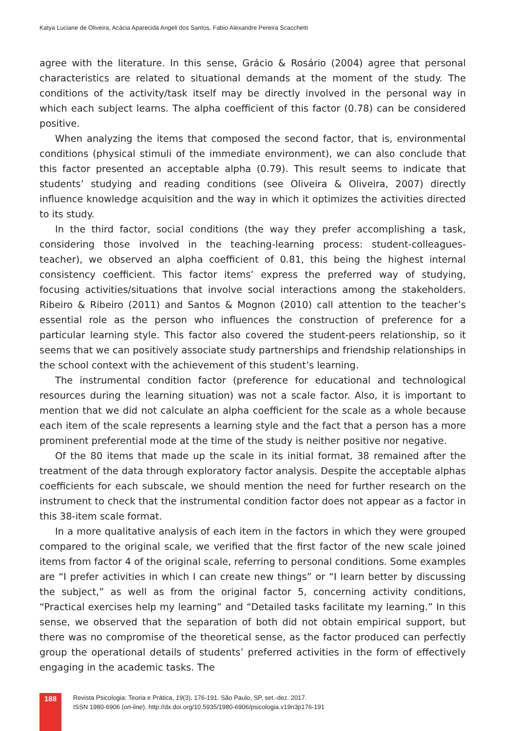Katya Luciane de Oliveira, Acácia Aparecida Angeli dos Santos, Fabio Alexandre Pereira Scacchetti
agree with the literature. In this sense, Grácio & Rosário (2004) agree that personal characteristics are related to situational demands at the moment of the study. The conditions of the activity/task itself may be directly involved in the personal way in which each subject learns. The alpha coefficient of this factor (0.78) can be considered positive.
When analyzing the items that composed the second factor, that is, environmental conditions (physical stimuli of the immediate environment), we can also conclude that this factor presented an acceptable alpha (0.79). This result seems to indicate that students’ studying and reading conditions (see Oliveira & Oliveira, 2007) directly influence knowledge acquisition and the way in which it optimizes the activities directed to its study.
In the third factor, social conditions (the way they prefer accomplishing a task, considering those involved in the teaching-learning process: student-colleagues-teacher), we observed an alpha coefficient of 0.81, this being the highest internal consistency coefficient. This factor items’ express the preferred way of studying, focusing activities/situations that involve social interactions among the stakeholders. Ribeiro & Ribeiro (2011) and Santos & Mognon (2010) call attention to the teacher’s essential role as the person who influences the construction of preference for a particular learning style. This factor also covered the student-peers relationship, so it seems that we can positively associate study partnerships and friendship relationships in the school context with the achievement of this student’s learning.
The instrumental condition factor (preference for educational and technological resources during the learning situation) was not a scale factor. Also, it is important to mention that we did not calculate an alpha coefficient for the scale as a whole because each item of the scale represents a learning style and the fact that a person has a more prominent preferential mode at the time of the study is neither positive nor negative.
Of the 80 items that made up the scale in its initial format, 38 remained after the treatment of the data through exploratory factor analysis. Despite the acceptable alphas coefficients for each subscale, we should mention the need for further research on the instrument to check that the instrumental condition factor does not appear as a factor in this 38-item scale format.
In a more qualitative analysis of each item in the factors in which they were grouped compared to the original scale, we verified that the first factor of the new scale joined items from factor 4 of the original scale, referring to personal conditions. Some examples are “I prefer activities in which I can create new things” or “I learn better by discussing the subject,” as well as from the original factor 5, concerning activity conditions, “Practical exercises help my learning” and “Detailed tasks facilitate my learning.” In this sense, we observed that the separation of both did not obtain empirical support, but there was no compromise of the theoretical sense, as the factor produced can perfectly group the operational details of students’ preferred activities in the form of effectively engaging in the academic tasks. The
188
Revista Psicologia: Teoria e Prática, 19(3), 176-191. São Paulo, SP, set.-dez. 2017.
ISSN 1980-6906 (on-line). http://dx.doi.org/10.5935/1980-6906/psicologia.v19n3p176-191